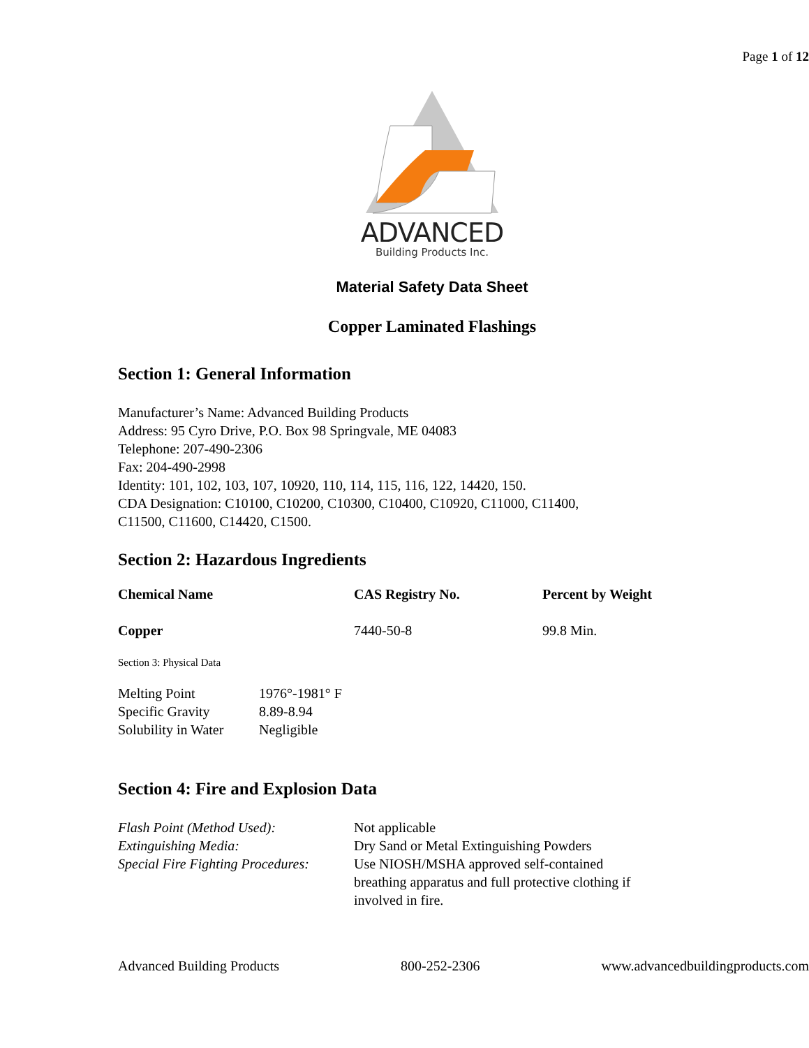Page 1 of 12
ADVANCED
Building Products Inc.
Material Safety Data Sheet
Copper Laminated Flashings
Section 1: General Information
Manufacturer’s Name: Advanced Building Products
Address: 95 Cyro Drive, P.O. Box 98 Springvale, ME 04083
Telephone: 207-490-2306
Fax: 204-490-2998
Identity: 101, 102, 103, 107, 10920, 110, 114, 115, 116, 122, 14420, 150.
CDA Designation: C10100, C10200, C10300, C10400, C10920, C11000, C11400,
C11500, C11600, C14420, C1500.
Section 2: Hazardous Ingredients
| Chemical Name | CAS Registry No. | Percent by Weight |
| --- | --- | --- |
| Copper | 7440-50-8 | 99.8 Min. |
Section 3: Physical Data
| Melting Point | 1976°-1981° F |
| Specific Gravity | 8.89-8.94 |
| Solubility in Water | Negligible |
Section 4: Fire and Explosion Data
| Flash Point (Method Used): | Not applicable |
| Extinguishing Media: | Dry Sand or Metal Extinguishing Powders |
| Special Fire Fighting Procedures: | Use NIOSH/MSHA approved self-contained breathing apparatus and full protective clothing if involved in fire. |
Advanced Building Products 800-252-2306 www.advancedbuildingproducts.com